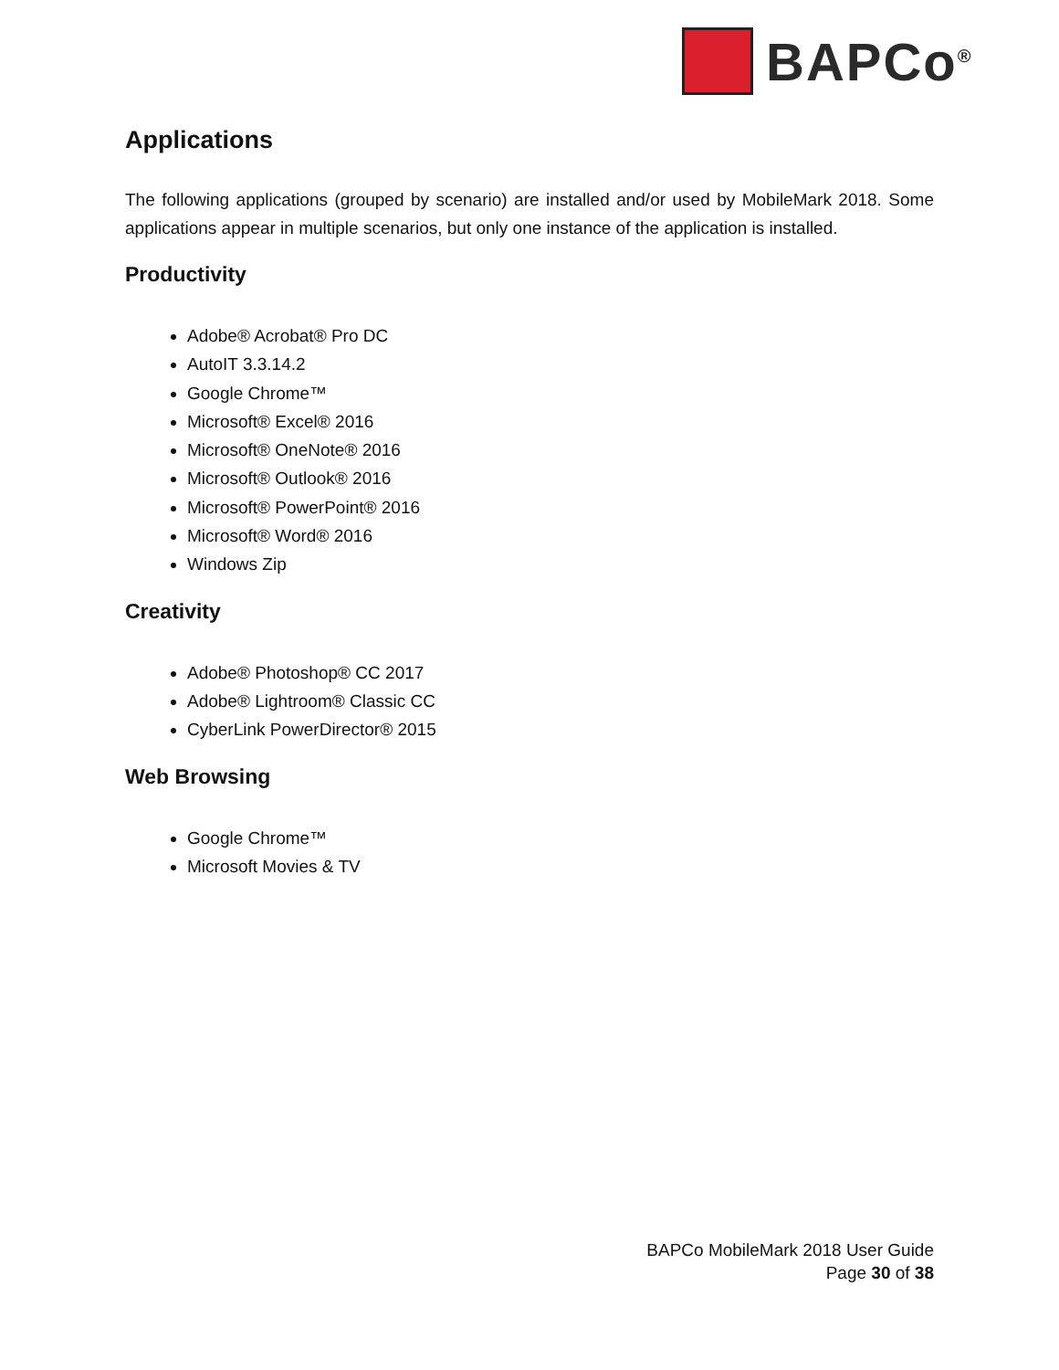BAPCo<sup>®</sup>
Applications
The following applications (grouped by scenario) are installed and/or used by MobileMark 2018. Some applications appear in multiple scenarios, but only one instance of the application is installed.
Productivity
Adobe® Acrobat® Pro DC
AutoIT 3.3.14.2
Google Chrome™
Microsoft® Excel® 2016
Microsoft® OneNote® 2016
Microsoft® Outlook® 2016
Microsoft® PowerPoint® 2016
Microsoft® Word® 2016
Windows Zip
Creativity
Adobe® Photoshop® CC 2017
Adobe® Lightroom® Classic CC
CyberLink PowerDirector® 2015
Web Browsing
Google Chrome™
Microsoft Movies & TV
BAPCo MobileMark 2018 User Guide
Page 30 of 38